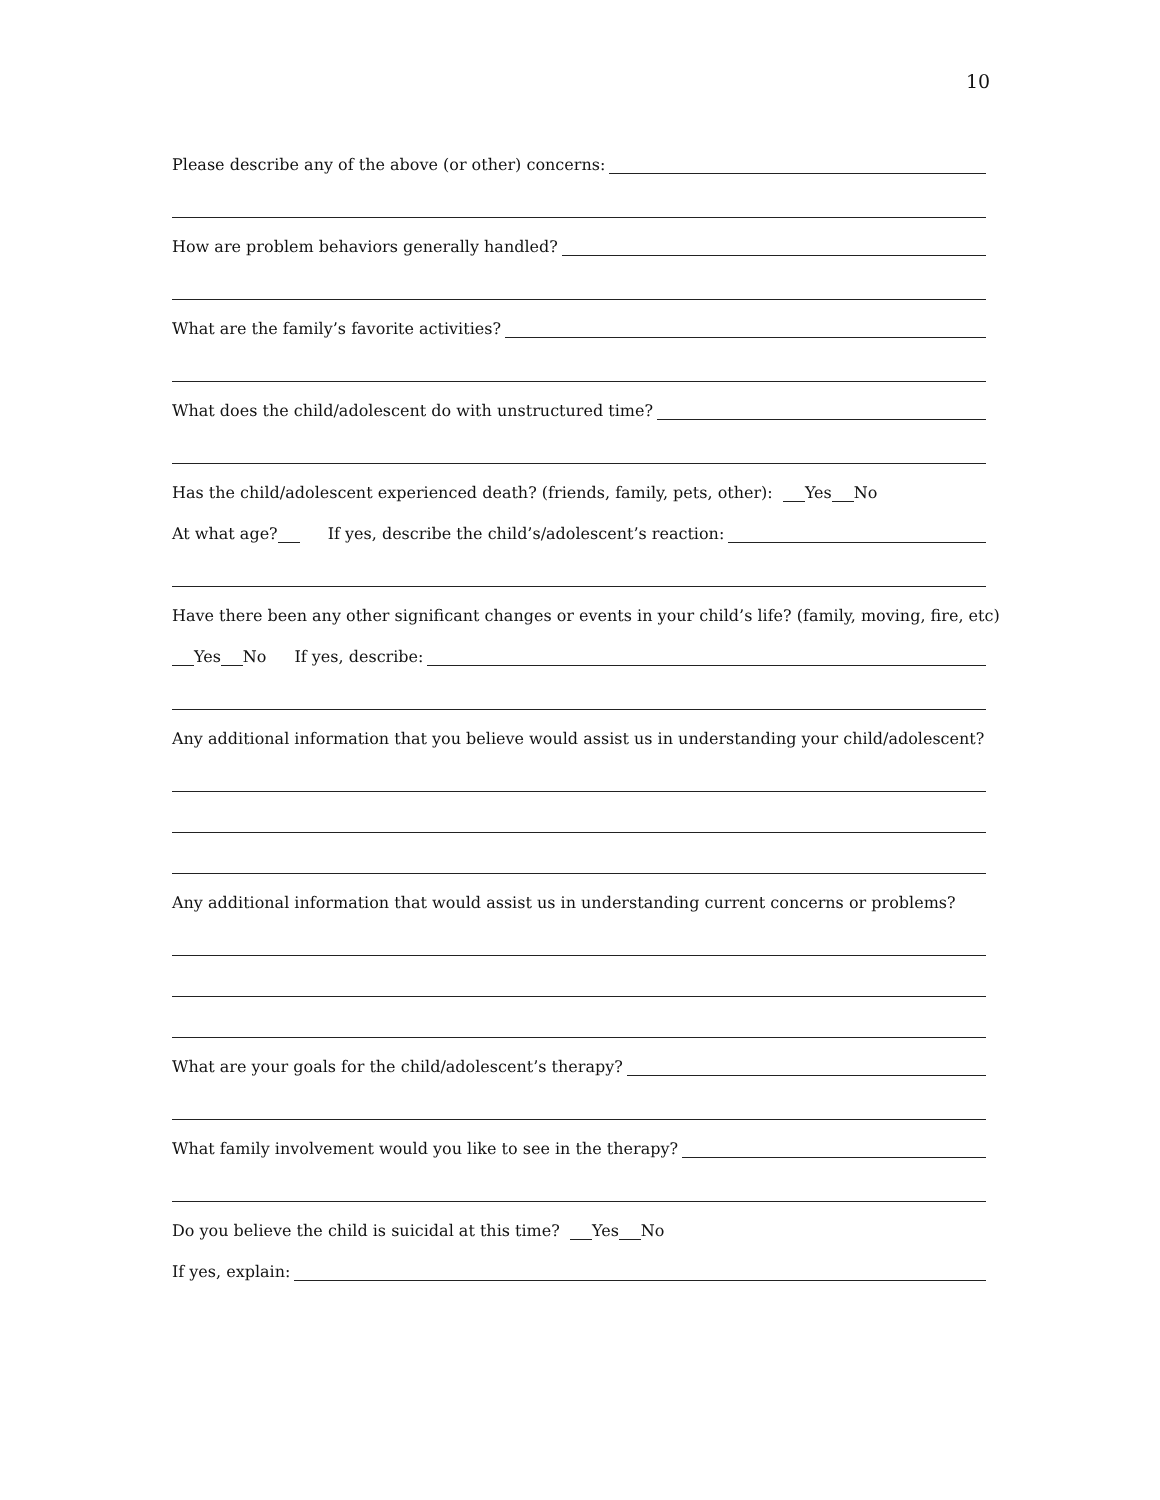10
Please describe any of the above (or other) concerns:
How are problem behaviors generally handled?
What are the family’s favorite activities?
What does the child/adolescent do with unstructured time?
Has the child/adolescent experienced death? (friends, family, pets, other): Yes No
At what age? If yes, describe the child’s/adolescent’s reaction:
Have there been any other significant changes or events in your child’s life? (family, moving, fire, etc)
Yes No If yes, describe:
Any additional information that you believe would assist us in understanding your child/adolescent?
Any additional information that would assist us in understanding current concerns or problems?
What are your goals for the child/adolescent’s therapy?
What family involvement would you like to see in the therapy?
Do you believe the child is suicidal at this time? Yes No
If yes, explain: